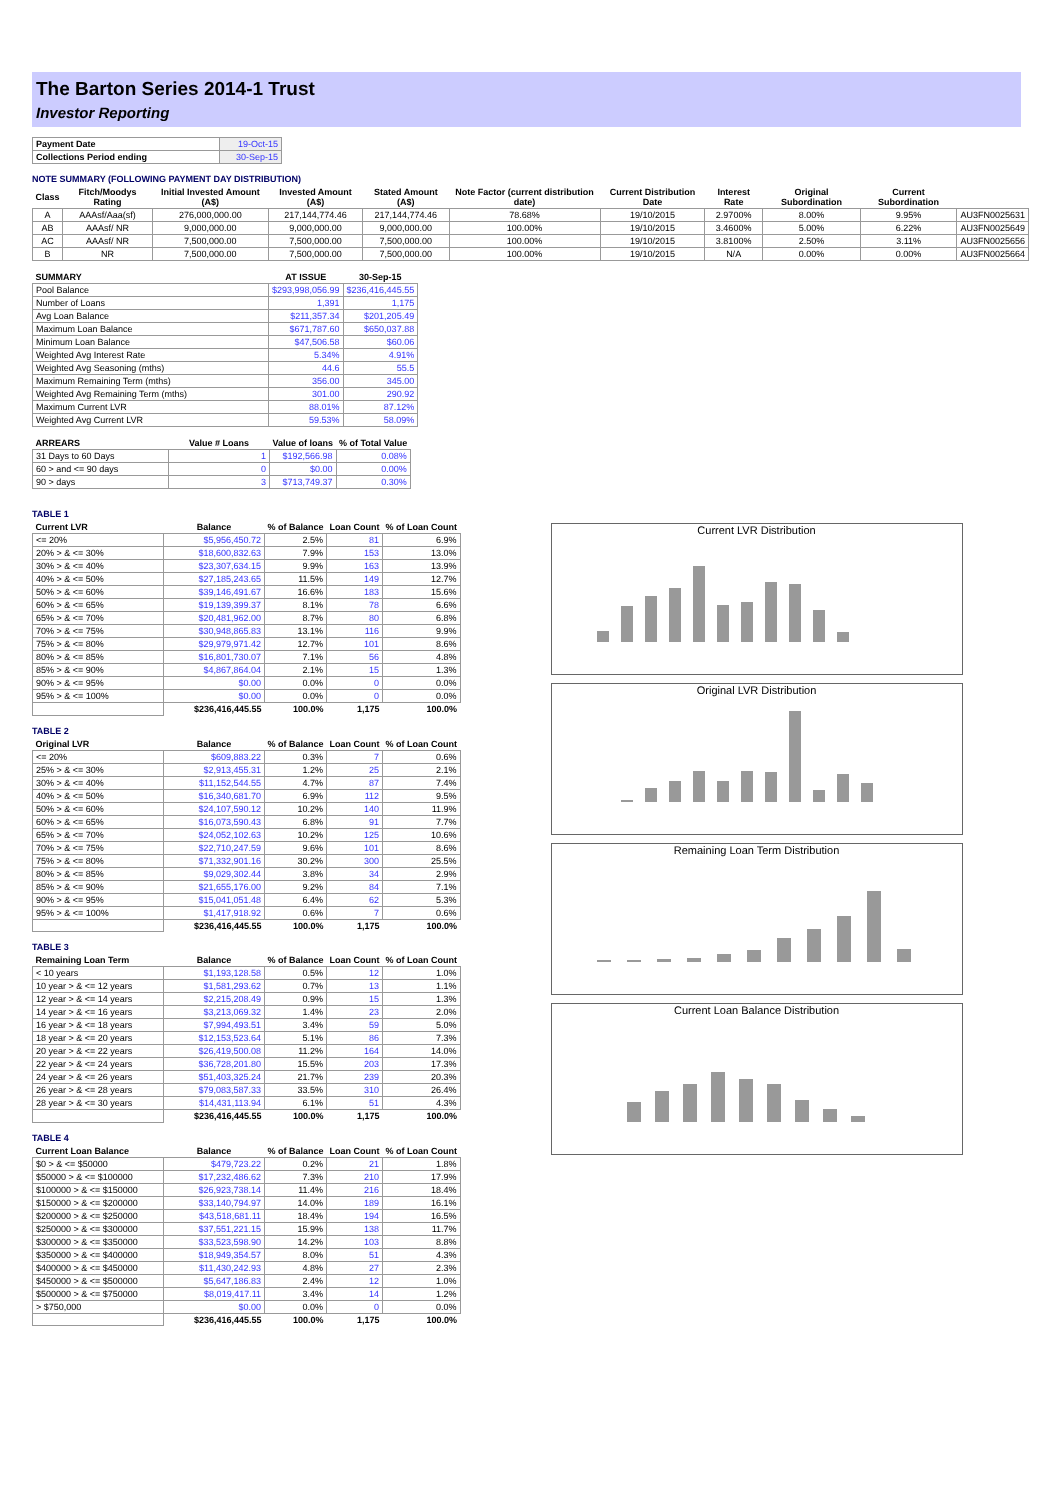The Barton Series 2014-1 Trust
Investor Reporting
| Payment Date | 19-Oct-15 |
| Collections Period ending | 30-Sep-15 |
NOTE SUMMARY (FOLLOWING PAYMENT DAY DISTRIBUTION)
| Class | Fitch/Moodys Rating | Initial Invested Amount (A$) | Invested Amount (A$) | Stated Amount (A$) | Note Factor (current distribution date) | Current Distribution Date | Interest Rate | Original Subordination | Current Subordination | |
| --- | --- | --- | --- | --- | --- | --- | --- | --- | --- | --- |
| A | AAAsf/Aaa(sf) | 276,000,000.00 | 217,144,774.46 | 217,144,774.46 | 78.68% | 19/10/2015 | 2.9700% | 8.00% | 9.95% | AU3FN0025631 |
| AB | AAAsf/ NR | 9,000,000.00 | 9,000,000.00 | 9,000,000.00 | 100.00% | 19/10/2015 | 3.4600% | 5.00% | 6.22% | AU3FN0025649 |
| AC | AAAsf/ NR | 7,500,000.00 | 7,500,000.00 | 7,500,000.00 | 100.00% | 19/10/2015 | 3.8100% | 2.50% | 3.11% | AU3FN0025656 |
| B | NR | 7,500,000.00 | 7,500,000.00 | 7,500,000.00 | 100.00% | 19/10/2015 | N/A | 0.00% | 0.00% | AU3FN0025664 |
| SUMMARY | AT ISSUE | 30-Sep-15 |
| --- | --- | --- |
| Pool Balance | $293,998,056.99 | $236,416,445.55 |
| Number of Loans | 1,391 | 1,175 |
| Avg Loan Balance | $211,357.34 | $201,205.49 |
| Maximum Loan Balance | $671,787.60 | $650,037.88 |
| Minimum Loan Balance | $47,506.58 | $60.06 |
| Weighted Avg Interest Rate | 5.34% | 4.91% |
| Weighted Avg Seasoning (mths) | 44.6 | 55.5 |
| Maximum Remaining Term (mths) | 356.00 | 345.00 |
| Weighted Avg Remaining Term (mths) | 301.00 | 290.92 |
| Maximum Current LVR | 88.01% | 87.12% |
| Weighted Avg Current LVR | 59.53% | 58.09% |
| ARREARS | Value # Loans | Value of loans | % of Total Value |
| --- | --- | --- | --- |
| 31 Days to 60 Days | 1 | $192,566.98 | 0.08% |
| 60 > and <= 90 days | 0 | $0.00 | 0.00% |
| 90 > days | 3 | $713,749.37 | 0.30% |
TABLE 1
| Current LVR | Balance | % of Balance | Loan Count | % of Loan Count |
| --- | --- | --- | --- | --- |
| <= 20% | $5,956,450.72 | 2.5% | 81 | 6.9% |
| 20% > & <= 30% | $18,600,832.63 | 7.9% | 153 | 13.0% |
| 30% > & <= 40% | $23,307,634.15 | 9.9% | 163 | 13.9% |
| 40% > & <= 50% | $27,185,243.65 | 11.5% | 149 | 12.7% |
| 50% > & <= 60% | $39,146,491.67 | 16.6% | 183 | 15.6% |
| 60% > & <= 65% | $19,139,399.37 | 8.1% | 78 | 6.6% |
| 65% > & <= 70% | $20,481,962.00 | 8.7% | 80 | 6.8% |
| 70% > & <= 75% | $30,948,865.83 | 13.1% | 116 | 9.9% |
| 75% > & <= 80% | $29,979,971.42 | 12.7% | 101 | 8.6% |
| 80% > & <= 85% | $16,801,730.07 | 7.1% | 56 | 4.8% |
| 85% > & <= 90% | $4,867,864.04 | 2.1% | 15 | 1.3% |
| 90% > & <= 95% | $0.00 | 0.0% | 0 | 0.0% |
| 95% > & <= 100% | $0.00 | 0.0% | 0 | 0.0% |
| | $236,416,445.55 | 100.0% | 1,175 | 100.0% |
TABLE 2
| Original LVR | Balance | % of Balance | Loan Count | % of Loan Count |
| --- | --- | --- | --- | --- |
| <= 20% | $609,883.22 | 0.3% | 7 | 0.6% |
| 25% > & <= 30% | $2,913,455.31 | 1.2% | 25 | 2.1% |
| 30% > & <= 40% | $11,152,544.55 | 4.7% | 87 | 7.4% |
| 40% > & <= 50% | $16,340,681.70 | 6.9% | 112 | 9.5% |
| 50% > & <= 60% | $24,107,590.12 | 10.2% | 140 | 11.9% |
| 60% > & <= 65% | $16,073,590.43 | 6.8% | 91 | 7.7% |
| 65% > & <= 70% | $24,052,102.63 | 10.2% | 125 | 10.6% |
| 70% > & <= 75% | $22,710,247.59 | 9.6% | 101 | 8.6% |
| 75% > & <= 80% | $71,332,901.16 | 30.2% | 300 | 25.5% |
| 80% > & <= 85% | $9,029,302.44 | 3.8% | 34 | 2.9% |
| 85% > & <= 90% | $21,655,176.00 | 9.2% | 84 | 7.1% |
| 90% > & <= 95% | $15,041,051.48 | 6.4% | 62 | 5.3% |
| 95% > & <= 100% | $1,417,918.92 | 0.6% | 7 | 0.6% |
| | $236,416,445.55 | 100.0% | 1,175 | 100.0% |
TABLE 3
| Remaining Loan Term | Balance | % of Balance | Loan Count | % of Loan Count |
| --- | --- | --- | --- | --- |
| < 10 years | $1,193,128.58 | 0.5% | 12 | 1.0% |
| 10 year > & <= 12 years | $1,581,293.62 | 0.7% | 13 | 1.1% |
| 12 year > & <= 14 years | $2,215,208.49 | 0.9% | 15 | 1.3% |
| 14 year > & <= 16 years | $3,213,069.32 | 1.4% | 23 | 2.0% |
| 16 year > & <= 18 years | $7,994,493.51 | 3.4% | 59 | 5.0% |
| 18 year > & <= 20 years | $12,153,523.64 | 5.1% | 86 | 7.3% |
| 20 year > & <= 22 years | $26,419,500.08 | 11.2% | 164 | 14.0% |
| 22 year > & <= 24 years | $36,728,201.80 | 15.5% | 203 | 17.3% |
| 24 year > & <= 26 years | $51,403,325.24 | 21.7% | 239 | 20.3% |
| 26 year > & <= 28 years | $79,083,587.33 | 33.5% | 310 | 26.4% |
| 28 year > & <= 30 years | $14,431,113.94 | 6.1% | 51 | 4.3% |
| | $236,416,445.55 | 100.0% | 1,175 | 100.0% |
TABLE 4
| Current Loan Balance | Balance | % of Balance | Loan Count | % of Loan Count |
| --- | --- | --- | --- | --- |
| $0 > & <= $50000 | $479,723.22 | 0.2% | 21 | 1.8% |
| $50000 > & <= $100000 | $17,232,486.62 | 7.3% | 210 | 17.9% |
| $100000 > & <= $150000 | $26,923,738.14 | 11.4% | 216 | 18.4% |
| $150000 > & <= $200000 | $33,140,794.97 | 14.0% | 189 | 16.1% |
| $200000 > & <= $250000 | $43,518,681.11 | 18.4% | 194 | 16.5% |
| $250000 > & <= $300000 | $37,551,221.15 | 15.9% | 138 | 11.7% |
| $300000 > & <= $350000 | $33,523,598.90 | 14.2% | 103 | 8.8% |
| $350000 > & <= $400000 | $18,949,354.57 | 8.0% | 51 | 4.3% |
| $400000 > & <= $450000 | $11,430,242.93 | 4.8% | 27 | 2.3% |
| $450000 > & <= $500000 | $5,647,186.83 | 2.4% | 12 | 1.0% |
| $500000 > & <= $750000 | $8,019,417.11 | 3.4% | 14 | 1.2% |
| > $750,000 | $0.00 | 0.0% | 0 | 0.0% |
| | $236,416,445.55 | 100.0% | 1,175 | 100.0% |
Current LVR Distribution
Original LVR Distribution
Remaining Loan Term Distribution
Current Loan Balance Distribution